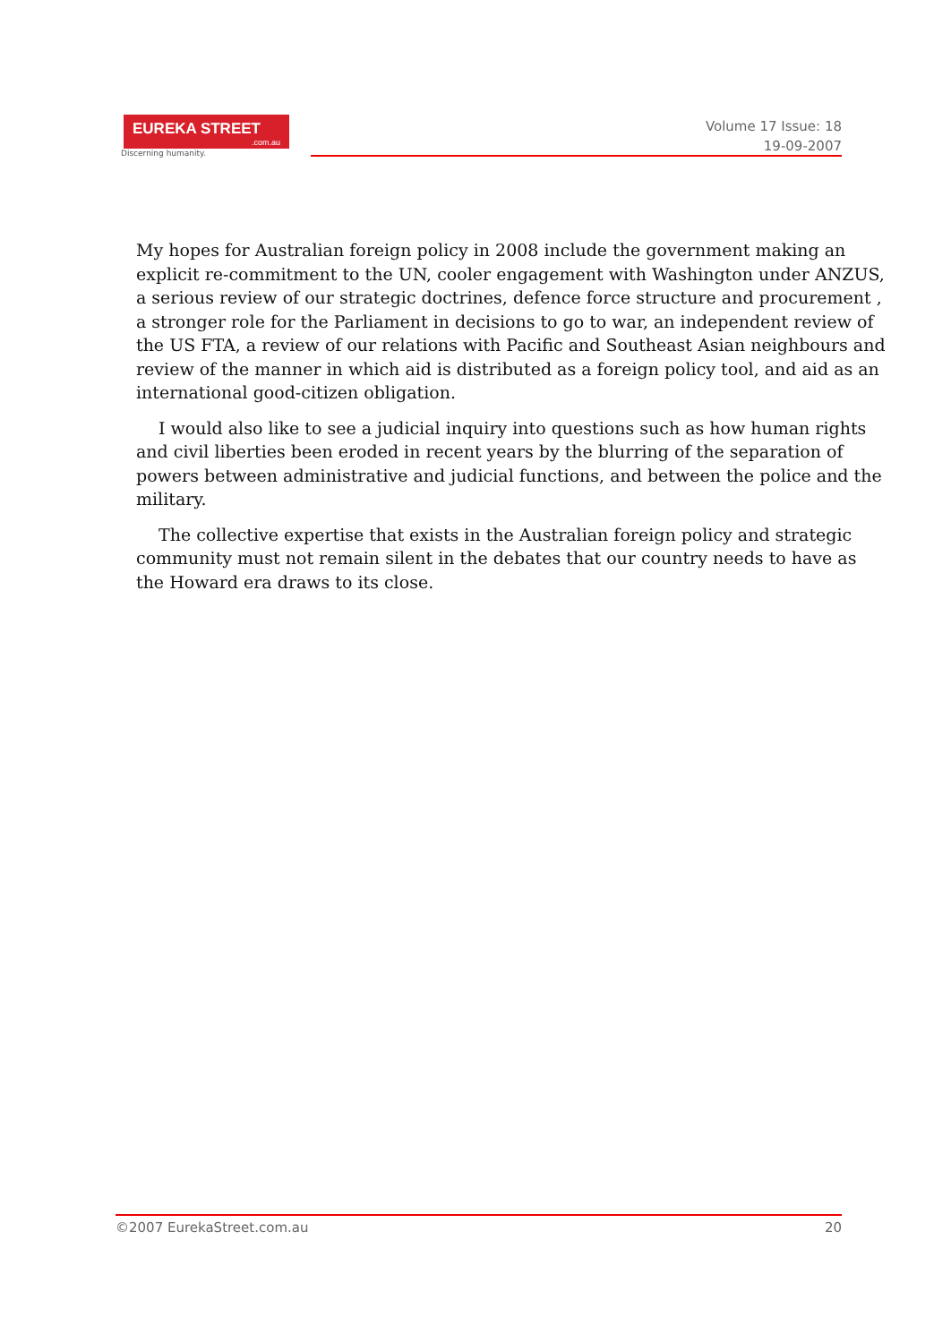EUREKA STREET.com.au
Discerning humanity.
Volume 17 Issue: 18
19-09-2007
My hopes for Australian foreign policy in 2008 include the government making an explicit re-commitment to the UN, cooler engagement with Washington under ANZUS, a serious review of our strategic doctrines, defence force structure and procurement , a stronger role for the Parliament in decisions to go to war, an independent review of the US FTA, a review of our relations with Pacific and Southeast Asian neighbours and review of the manner in which aid is distributed as a foreign policy tool, and aid as an international good-citizen obligation.
I would also like to see a judicial inquiry into questions such as how human rights and civil liberties been eroded in recent years by the blurring of the separation of powers between administrative and judicial functions, and between the police and the military.
The collective expertise that exists in the Australian foreign policy and strategic community must not remain silent in the debates that our country needs to have as the Howard era draws to its close.
©2007 EurekaStreet.com.au 20